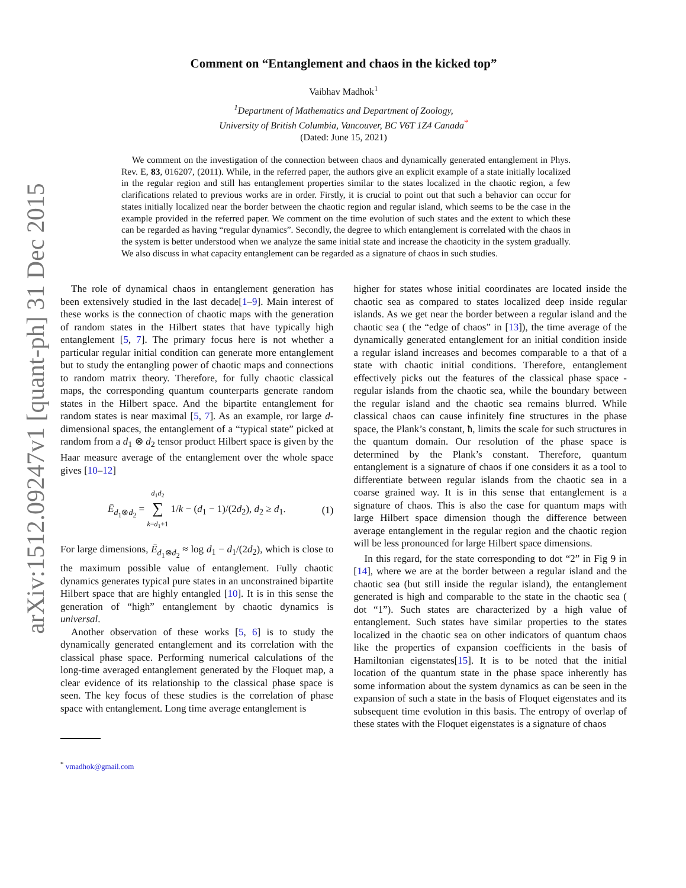arXiv:1512.09247v1 [quant-ph] 31 Dec 2015
Comment on “Entanglement and chaos in the kicked top”
Vaibhav Madhok<sup>1</sup>
<sup>1</sup> Department of Mathematics and Department of Zoology,
University of British Columbia, Vancouver, BC V6T 1Z4 Canada<sup>*</sup>
(Dated: June 15, 2021)
We comment on the investigation of the connection between chaos and dynamically generated entanglement in Phys. Rev. E, 83, 016207, (2011). While, in the referred paper, the authors give an explicit example of a state initially localized in the regular region and still has entanglement properties similar to the states localized in the chaotic region, a few clarifications related to previous works are in order. Firstly, it is crucial to point out that such a behavior can occur for states initially localized near the border between the chaotic region and regular island, which seems to be the case in the example provided in the referred paper. We comment on the time evolution of such states and the extent to which these can be regarded as having “regular dynamics”. Secondly, the degree to which entanglement is correlated with the chaos in the system is better understood when we analyze the same initial state and increase the chaoticity in the system gradually. We also discuss in what capacity entanglement can be regarded as a signature of chaos in such studies.
The role of dynamical chaos in entanglement generation has been extensively studied in the last decade[1–9]. Main interest of these works is the connection of chaotic maps with the generation of random states in the Hilbert states that have typically high entanglement [5, 7]. The primary focus here is not whether a particular regular initial condition can generate more entanglement but to study the entangling power of chaotic maps and connections to random matrix theory. Therefore, for fully chaotic classical maps, the corresponding quantum counterparts generate random states in the Hilbert space. And the bipartite entanglement for random states is near maximal [5, 7]. As an example, ror large d-dimensional spaces, the entanglement of a “typical state” picked at random from a d<sub>1</sub> ⊗ d<sub>2</sub> tensor product Hilbert space is given by the Haar measure average of the entanglement over the whole space gives [10–12]
Ē<sub>d<sub>1</sub>⊗d<sub>2</sub></sub> = d<sub>1</sub>d<sub>2</sub>
∑
k=d<sub>1</sub>+1 1/k − (d<sub>1</sub> − 1)/(2d<sub>2</sub>), d<sub>2</sub> ≥ d<sub>1</sub>. (1)
For large dimensions, Ē<sub>d<sub>1</sub>⊗d<sub>2</sub></sub> ≈ log d<sub>1</sub> − d<sub>1</sub>/(2d<sub>2</sub>), which is close to the maximum possible value of entanglement. Fully chaotic dynamics generates typical pure states in an unconstrained bipartite Hilbert space that are highly entangled [10]. It is in this sense the generation of “high” entanglement by chaotic dynamics is universal.
Another observation of these works [5, 6] is to study the dynamically generated entanglement and its correlation with the classical phase space. Performing numerical calculations of the long-time averaged entanglement generated by the Floquet map, a clear evidence of its relationship to the classical phase space is seen. The key focus of these studies is the correlation of phase space with entanglement. Long time average entanglement is
<sup>*</sup> vmadhok@gmail.com
higher for states whose initial coordinates are located inside the chaotic sea as compared to states localized deep inside regular islands. As we get near the border between a regular island and the chaotic sea ( the “edge of chaos” in [13]), the time average of the dynamically generated entanglement for an initial condition inside a regular island increases and becomes comparable to a that of a state with chaotic initial conditions. Therefore, entanglement effectively picks out the features of the classical phase space - regular islands from the chaotic sea, while the boundary between the regular island and the chaotic sea remains blurred. While classical chaos can cause infinitely fine structures in the phase space, the Plank’s constant, ħ, limits the scale for such structures in the quantum domain. Our resolution of the phase space is determined by the Plank’s constant. Therefore, quantum entanglement is a signature of chaos if one considers it as a tool to differentiate between regular islands from the chaotic sea in a coarse grained way. It is in this sense that entanglement is a signature of chaos. This is also the case for quantum maps with large Hilbert space dimension though the difference between average entanglement in the regular region and the chaotic region will be less pronounced for large Hilbert space dimensions.
In this regard, for the state corresponding to dot “2” in Fig 9 in [14], where we are at the border between a regular island and the chaotic sea (but still inside the regular island), the entanglement generated is high and comparable to the state in the chaotic sea ( dot “1”). Such states are characterized by a high value of entanglement. Such states have similar properties to the states localized in the chaotic sea on other indicators of quantum chaos like the properties of expansion coefficients in the basis of Hamiltonian eigenstates[15]. It is to be noted that the initial location of the quantum state in the phase space inherently has some information about the system dynamics as can be seen in the expansion of such a state in the basis of Floquet eigenstates and its subsequent time evolution in this basis. The entropy of overlap of these states with the Floquet eigenstates is a signature of chaos